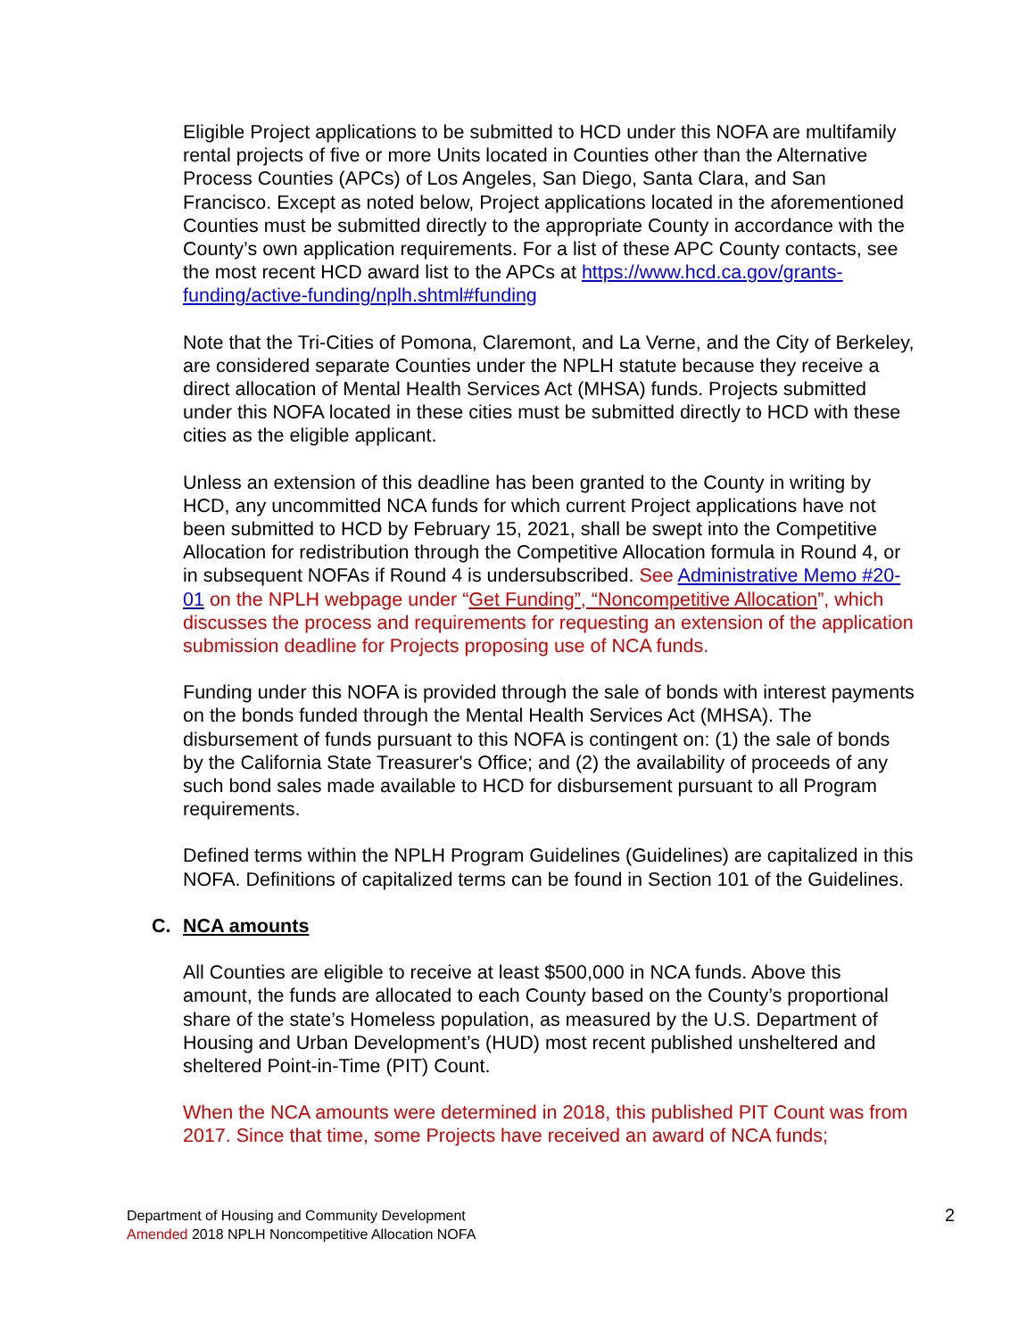Eligible Project applications to be submitted to HCD under this NOFA are multifamily rental projects of five or more Units located in Counties other than the Alternative Process Counties (APCs) of Los Angeles, San Diego, Santa Clara, and San Francisco. Except as noted below, Project applications located in the aforementioned Counties must be submitted directly to the appropriate County in accordance with the County’s own application requirements. For a list of these APC County contacts, see the most recent HCD award list to the APCs at https://www.hcd.ca.gov/grants-funding/active-funding/nplh.shtml#funding
Note that the Tri-Cities of Pomona, Claremont, and La Verne, and the City of Berkeley, are considered separate Counties under the NPLH statute because they receive a direct allocation of Mental Health Services Act (MHSA) funds. Projects submitted under this NOFA located in these cities must be submitted directly to HCD with these cities as the eligible applicant.
Unless an extension of this deadline has been granted to the County in writing by HCD, any uncommitted NCA funds for which current Project applications have not been submitted to HCD by February 15, 2021, shall be swept into the Competitive Allocation for redistribution through the Competitive Allocation formula in Round 4, or in subsequent NOFAs if Round 4 is undersubscribed. See Administrative Memo #20-01 on the NPLH webpage under “Get Funding”, “Noncompetitive Allocation”, which discusses the process and requirements for requesting an extension of the application submission deadline for Projects proposing use of NCA funds.
Funding under this NOFA is provided through the sale of bonds with interest payments on the bonds funded through the Mental Health Services Act (MHSA). The disbursement of funds pursuant to this NOFA is contingent on: (1) the sale of bonds by the California State Treasurer's Office; and (2) the availability of proceeds of any such bond sales made available to HCD for disbursement pursuant to all Program requirements.
Defined terms within the NPLH Program Guidelines (Guidelines) are capitalized in this NOFA. Definitions of capitalized terms can be found in Section 101 of the Guidelines.
C. NCA amounts
All Counties are eligible to receive at least $500,000 in NCA funds. Above this amount, the funds are allocated to each County based on the County’s proportional share of the state’s Homeless population, as measured by the U.S. Department of Housing and Urban Development’s (HUD) most recent published unsheltered and sheltered Point-in-Time (PIT) Count.
When the NCA amounts were determined in 2018, this published PIT Count was from 2017. Since that time, some Projects have received an award of NCA funds;
Department of Housing and Community Development
Amended 2018 NPLH Noncompetitive Allocation NOFA
2